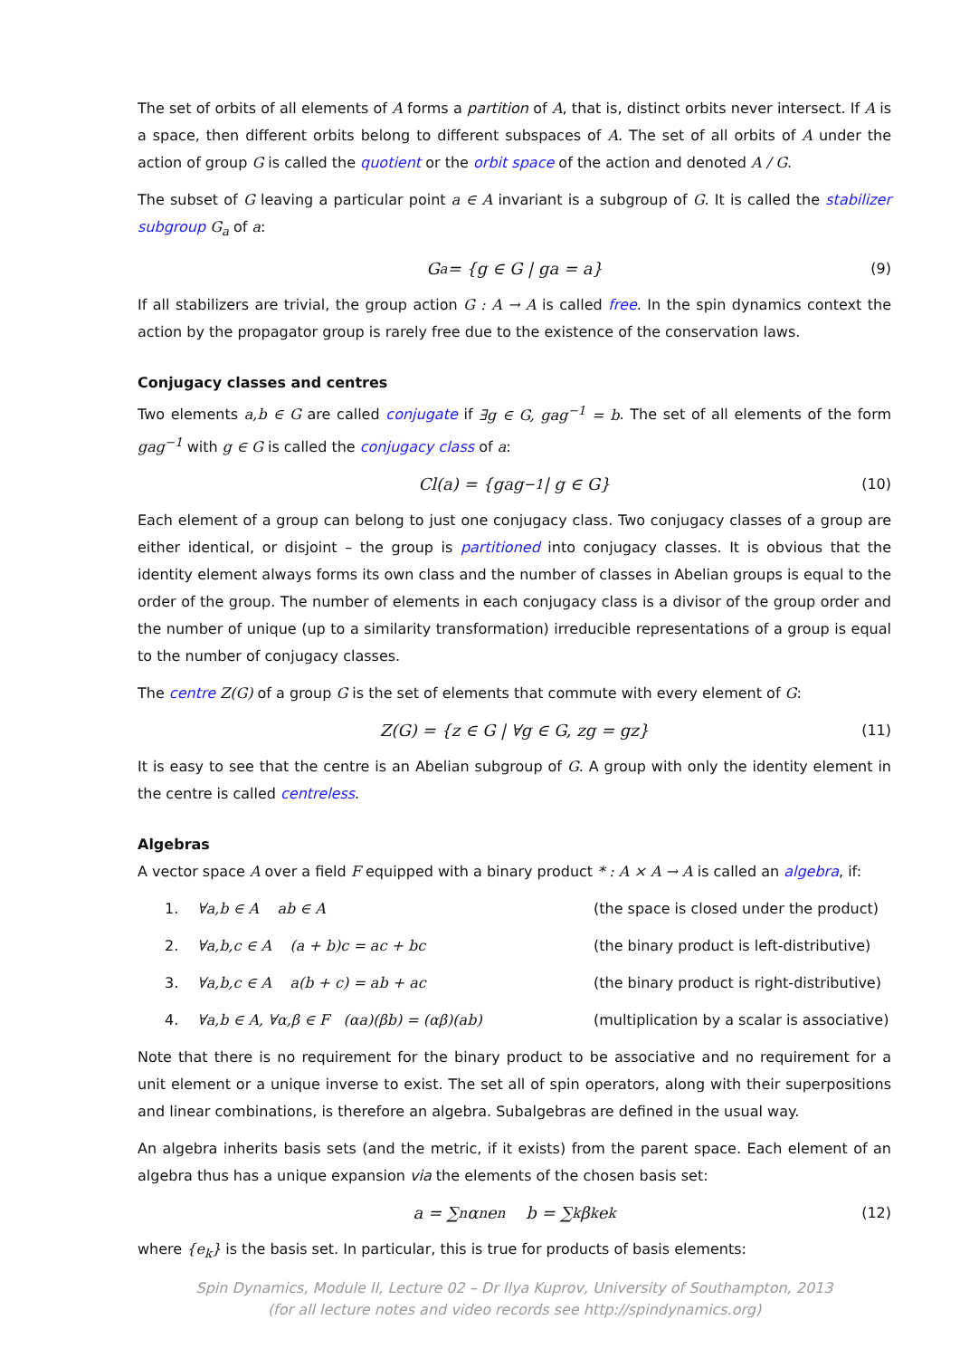The set of orbits of all elements of A forms a partition of A, that is, distinct orbits never intersect. If A is a space, then different orbits belong to different subspaces of A. The set of all orbits of A under the action of group G is called the quotient or the orbit space of the action and denoted A / G.
The subset of G leaving a particular point a ∈ A invariant is a subgroup of G. It is called the stabilizer subgroup G<sub>a</sub> of a:
G<sub>a</sub> = {g ∈ G | ga = a} (9)
If all stabilizers are trivial, the group action G : A → A is called free. In the spin dynamics context the action by the propagator group is rarely free due to the existence of the conservation laws.
Conjugacy classes and centres
Two elements a,b ∈ G are called conjugate if ∃g ∈ G, gag<sup>−1</sup> = b. The set of all elements of the form gag<sup>−1</sup> with g ∈ G is called the conjugacy class of a:
Cl(a) = {gag<sup>−1</sup> | g ∈ G} (10)
Each element of a group can belong to just one conjugacy class. Two conjugacy classes of a group are either identical, or disjoint – the group is partitioned into conjugacy classes. It is obvious that the identity element always forms its own class and the number of classes in Abelian groups is equal to the order of the group. The number of elements in each conjugacy class is a divisor of the group order and the number of unique (up to a similarity transformation) irreducible representations of a group is equal to the number of conjugacy classes.
The centre Z(G) of a group G is the set of elements that commute with every element of G:
Z(G) = {z ∈ G | ∀g ∈ G, zg = gz} (11)
It is easy to see that the centre is an Abelian subgroup of G. A group with only the identity element in the centre is called centreless.
Algebras
A vector space A over a field F equipped with a binary product * : A × A → A is called an algebra, if:
1. ∀a,b ∈ A ab ∈ A (the space is closed under the product)
2. ∀a,b,c ∈ A (a + b)c = ac + bc (the binary product is left-distributive)
3. ∀a,b,c ∈ A a(b + c) = ab + ac (the binary product is right-distributive)
4. ∀a,b ∈ A, ∀α,β ∈ F (αa)(βb) = (αβ)(ab) (multiplication by a scalar is associative)
Note that there is no requirement for the binary product to be associative and no requirement for a unit element or a unique inverse to exist. The set all of spin operators, along with their superpositions and linear combinations, is therefore an algebra. Subalgebras are defined in the usual way.
An algebra inherits basis sets (and the metric, if it exists) from the parent space. Each element of an algebra thus has a unique expansion via the elements of the chosen basis set:
a = ∑<sub>n</sub> α<sub>n</sub>e<sub>n</sub> b = ∑<sub>k</sub> β<sub>k</sub>e<sub>k</sub> (12)
where {e<sub>k</sub>} is the basis set. In particular, this is true for products of basis elements:
Spin Dynamics, Module II, Lecture 02 – Dr Ilya Kuprov, University of Southampton, 2013
(for all lecture notes and video records see http://spindynamics.org)